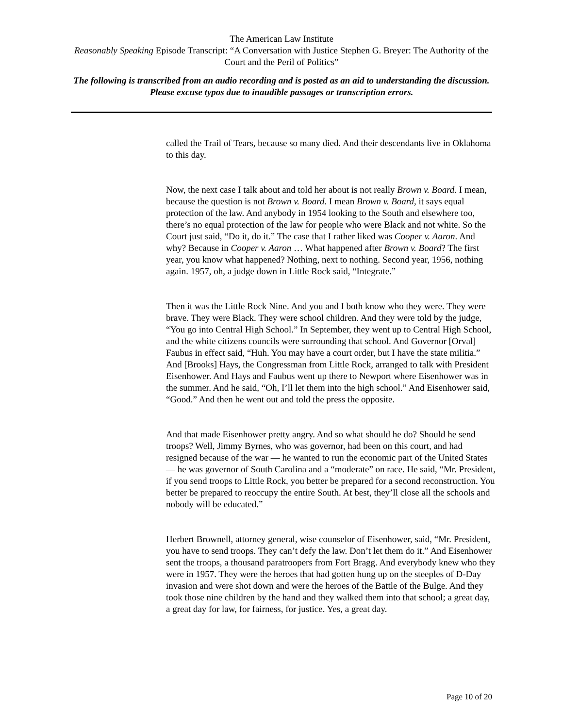The American Law Institute
Reasonably Speaking Episode Transcript: “A Conversation with Justice Stephen G. Breyer: The Authority of the Court and the Peril of Politics”
The following is transcribed from an audio recording and is posted as an aid to understanding the discussion. Please excuse typos due to inaudible passages or transcription errors.
called the Trail of Tears, because so many died. And their descendants live in Oklahoma to this day.
Now, the next case I talk about and told her about is not really Brown v. Board. I mean, because the question is not Brown v. Board. I mean Brown v. Board, it says equal protection of the law. And anybody in 1954 looking to the South and elsewhere too, there’s no equal protection of the law for people who were Black and not white. So the Court just said, “Do it, do it.” The case that I rather liked was Cooper v. Aaron. And why? Because in Cooper v. Aaron … What happened after Brown v. Board? The first year, you know what happened? Nothing, next to nothing. Second year, 1956, nothing again. 1957, oh, a judge down in Little Rock said, “Integrate.”
Then it was the Little Rock Nine. And you and I both know who they were. They were brave. They were Black. They were school children. And they were told by the judge, “You go into Central High School.” In September, they went up to Central High School, and the white citizens councils were surrounding that school. And Governor [Orval] Faubus in effect said, “Huh. You may have a court order, but I have the state militia.” And [Brooks] Hays, the Congressman from Little Rock, arranged to talk with President Eisenhower. And Hays and Faubus went up there to Newport where Eisenhower was in the summer. And he said, “Oh, I’ll let them into the high school.” And Eisenhower said, “Good.” And then he went out and told the press the opposite.
And that made Eisenhower pretty angry. And so what should he do? Should he send troops? Well, Jimmy Byrnes, who was governor, had been on this court, and had resigned because of the war — he wanted to run the economic part of the United States — he was governor of South Carolina and a “moderate” on race. He said, “Mr. President, if you send troops to Little Rock, you better be prepared for a second reconstruction. You better be prepared to reoccupy the entire South. At best, they’ll close all the schools and nobody will be educated.”
Herbert Brownell, attorney general, wise counselor of Eisenhower, said, “Mr. President, you have to send troops. They can’t defy the law. Don’t let them do it.” And Eisenhower sent the troops, a thousand paratroopers from Fort Bragg. And everybody knew who they were in 1957. They were the heroes that had gotten hung up on the steeples of D-Day invasion and were shot down and were the heroes of the Battle of the Bulge. And they took those nine children by the hand and they walked them into that school; a great day, a great day for law, for fairness, for justice. Yes, a great day.
Page 10 of 20